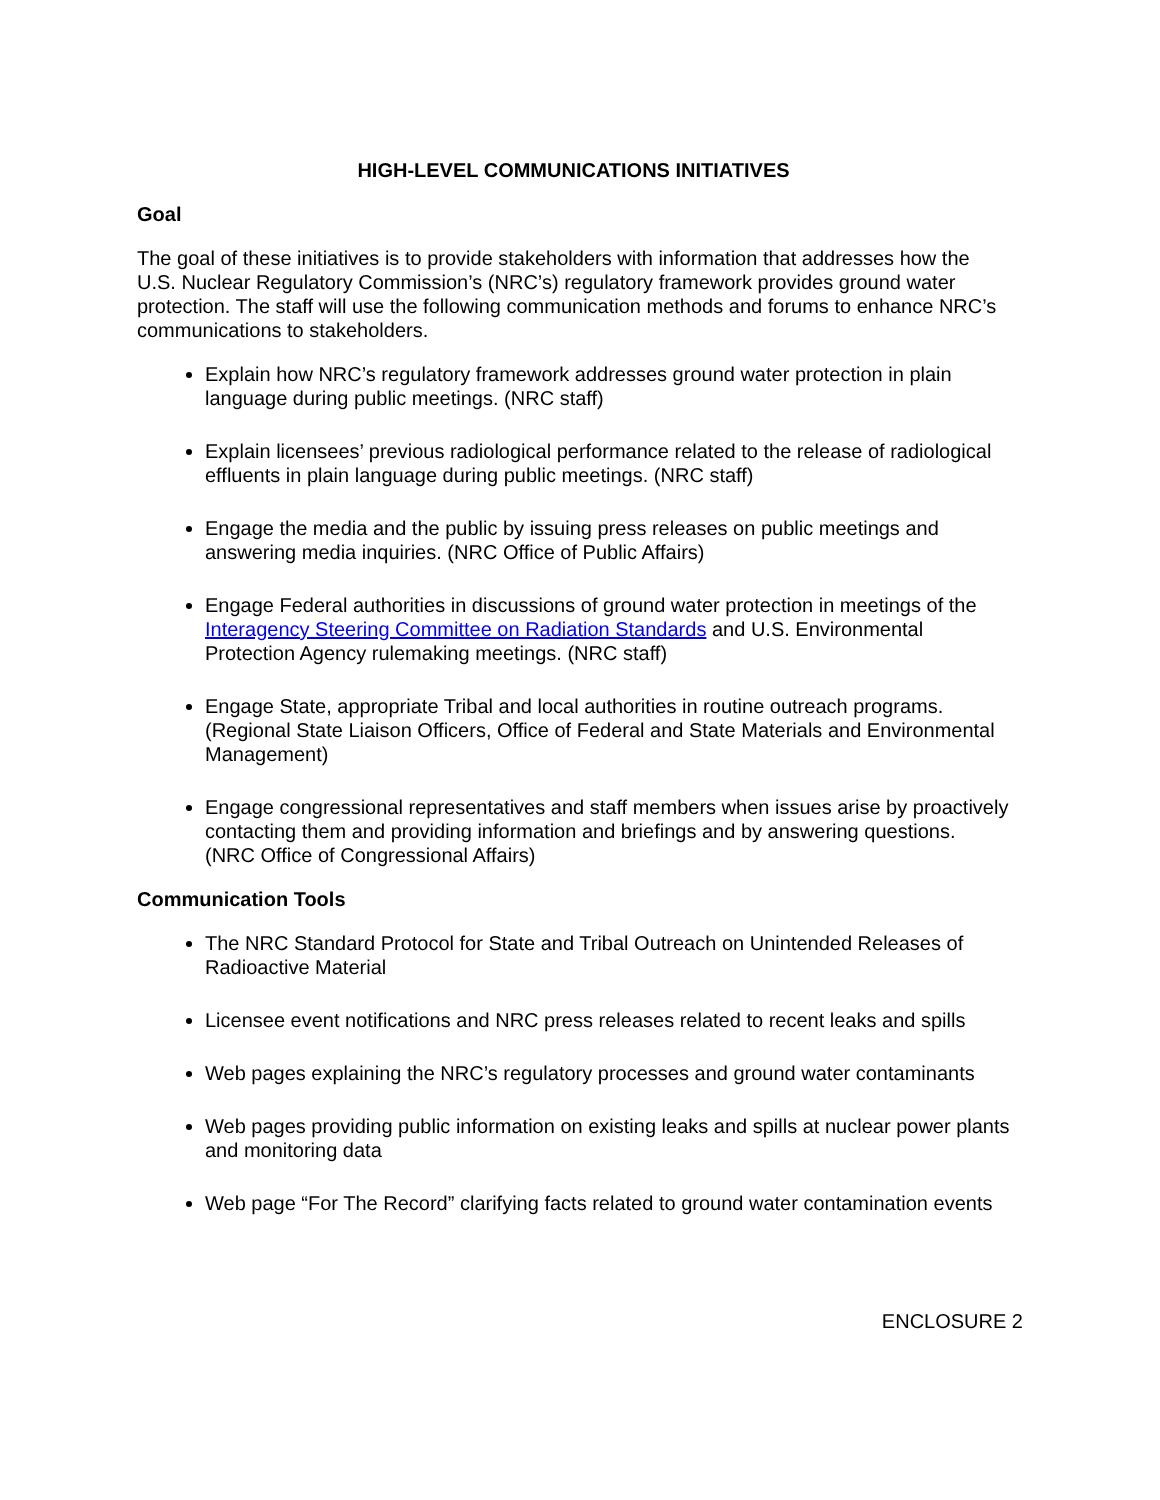HIGH-LEVEL COMMUNICATIONS INITIATIVES
Goal
The goal of these initiatives is to provide stakeholders with information that addresses how the U.S. Nuclear Regulatory Commission’s (NRC’s) regulatory framework provides ground water protection. The staff will use the following communication methods and forums to enhance NRC’s communications to stakeholders.
Explain how NRC’s regulatory framework addresses ground water protection in plain language during public meetings. (NRC staff)
Explain licensees’ previous radiological performance related to the release of radiological effluents in plain language during public meetings. (NRC staff)
Engage the media and the public by issuing press releases on public meetings and answering media inquiries. (NRC Office of Public Affairs)
Engage Federal authorities in discussions of ground water protection in meetings of the Interagency Steering Committee on Radiation Standards and U.S. Environmental Protection Agency rulemaking meetings. (NRC staff)
Engage State, appropriate Tribal and local authorities in routine outreach programs. (Regional State Liaison Officers, Office of Federal and State Materials and Environmental Management)
Engage congressional representatives and staff members when issues arise by proactively contacting them and providing information and briefings and by answering questions. (NRC Office of Congressional Affairs)
Communication Tools
The NRC Standard Protocol for State and Tribal Outreach on Unintended Releases of Radioactive Material
Licensee event notifications and NRC press releases related to recent leaks and spills
Web pages explaining the NRC’s regulatory processes and ground water contaminants
Web pages providing public information on existing leaks and spills at nuclear power plants and monitoring data
Web page “For The Record” clarifying facts related to ground water contamination events
ENCLOSURE 2